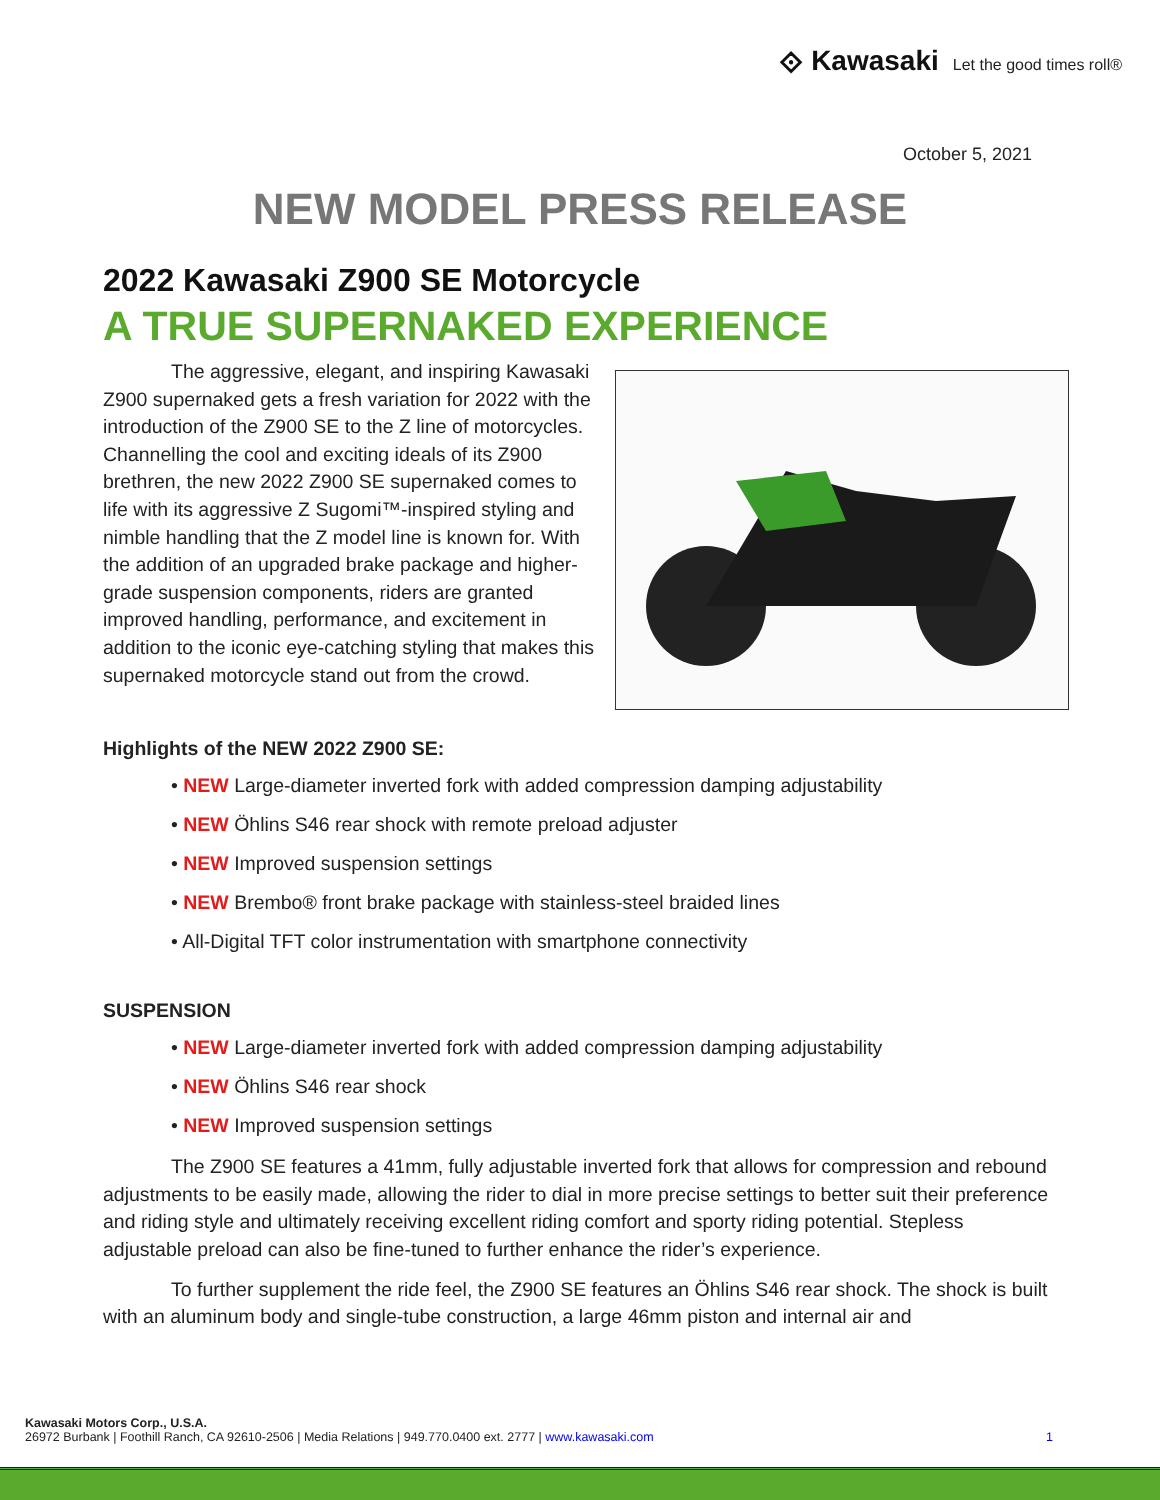⟐ Kawasaki Let the good times roll®
October 5, 2021
NEW MODEL PRESS RELEASE
2022 Kawasaki Z900 SE Motorcycle
A TRUE SUPERNAKED EXPERIENCE
The aggressive, elegant, and inspiring Kawasaki Z900 supernaked gets a fresh variation for 2022 with the introduction of the Z900 SE to the Z line of motorcycles. Channelling the cool and exciting ideals of its Z900 brethren, the new 2022 Z900 SE supernaked comes to life with its aggressive Z Sugomi™-inspired styling and nimble handling that the Z model line is known for. With the addition of an upgraded brake package and higher-grade suspension components, riders are granted improved handling, performance, and excitement in addition to the iconic eye-catching styling that makes this supernaked motorcycle stand out from the crowd.
Highlights of the NEW 2022 Z900 SE:
• NEW Large-diameter inverted fork with added compression damping adjustability
• NEW Öhlins S46 rear shock with remote preload adjuster
• NEW Improved suspension settings
• NEW Brembo® front brake package with stainless-steel braided lines
• All-Digital TFT color instrumentation with smartphone connectivity
SUSPENSION
• NEW Large-diameter inverted fork with added compression damping adjustability
• NEW Öhlins S46 rear shock
• NEW Improved suspension settings
The Z900 SE features a 41mm, fully adjustable inverted fork that allows for compression and rebound adjustments to be easily made, allowing the rider to dial in more precise settings to better suit their preference and riding style and ultimately receiving excellent riding comfort and sporty riding potential. Stepless adjustable preload can also be fine-tuned to further enhance the rider’s experience.
To further supplement the ride feel, the Z900 SE features an Öhlins S46 rear shock. The shock is built with an aluminum body and single-tube construction, a large 46mm piston and internal air and
Kawasaki Motors Corp., U.S.A.
26972 Burbank | Foothill Ranch, CA 92610-2506 | Media Relations | 949.770.0400 ext. 2777 | www.kawasaki.com 1